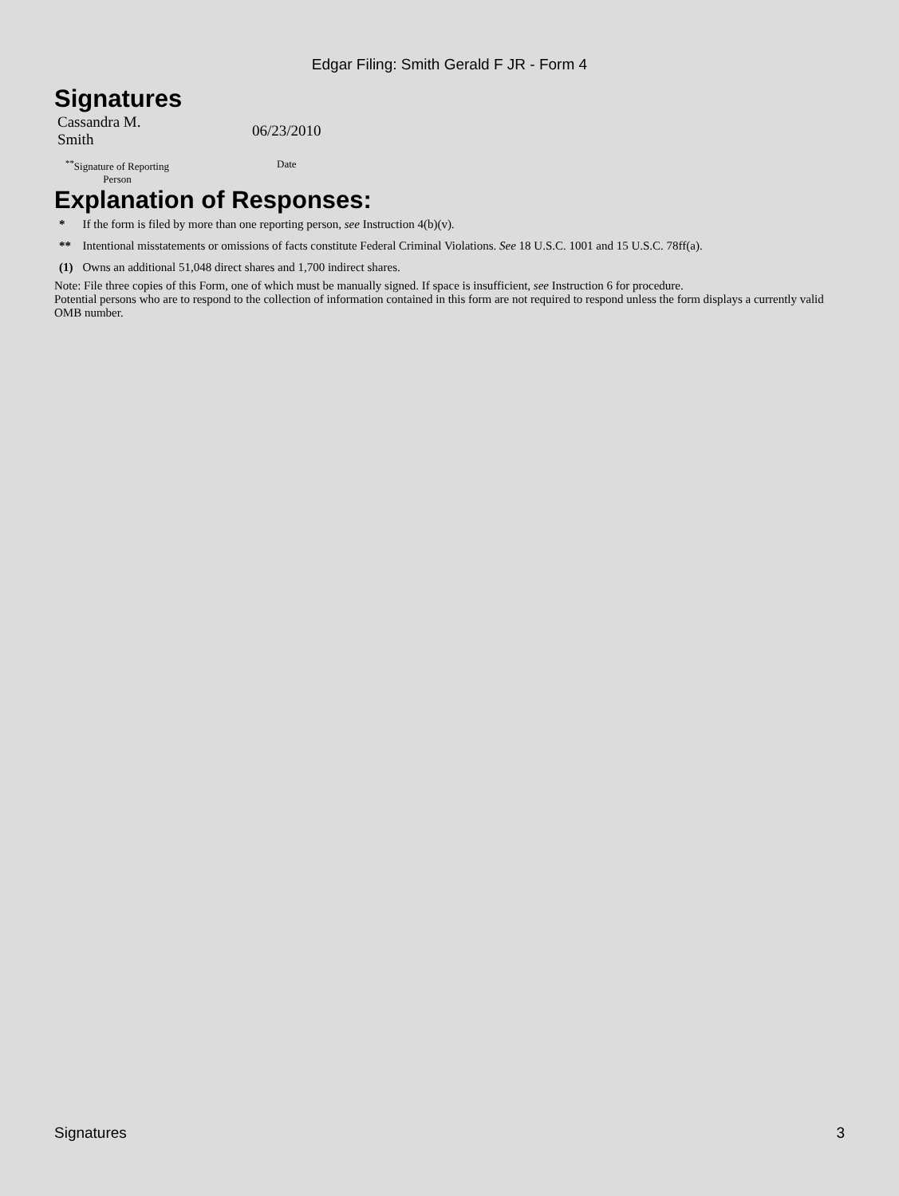Edgar Filing: Smith Gerald F JR - Form 4
Signatures
| Cassandra M. Smith | 06/23/2010 |
| <sup>**</sup> Signature of Reporting Person | Date |
Explanation of Responses:
| * | If the form is filed by more than one reporting person, see Instruction 4(b)(v). |
| ** | Intentional misstatements or omissions of facts constitute Federal Criminal Violations. See 18 U.S.C. 1001 and 15 U.S.C. 78ff(a). |
| (1) | Owns an additional 51,048 direct shares and 1,700 indirect shares. |
Note: File three copies of this Form, one of which must be manually signed. If space is insufficient, see Instruction 6 for procedure.
Potential persons who are to respond to the collection of information contained in this form are not required to respond unless the form displays a currently valid OMB number.
Signatures 3